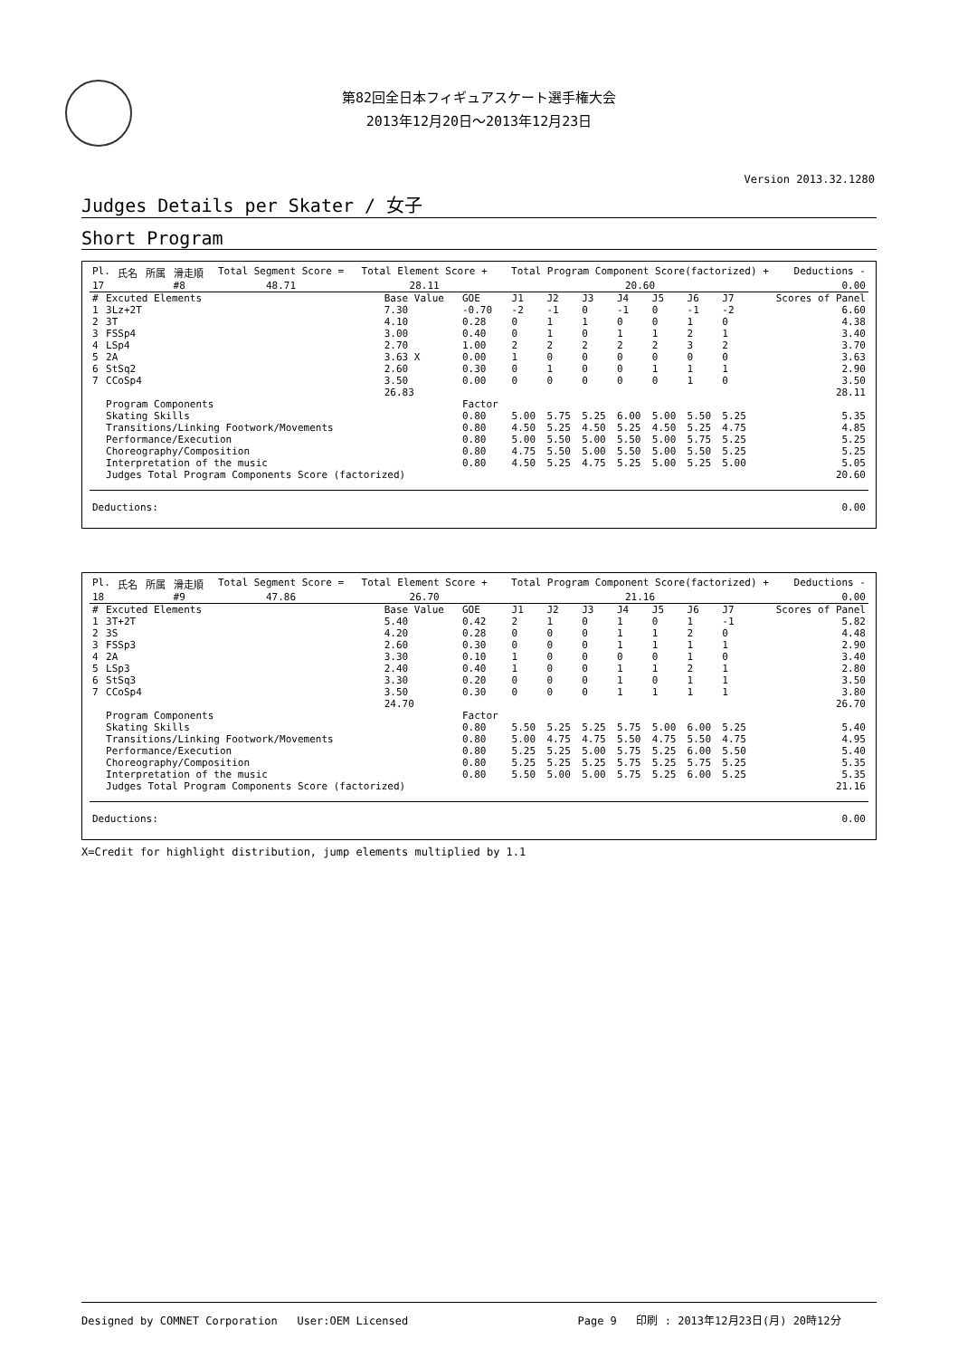第82回全日本フィギュアスケート選手権大会
2013年12月20日～2013年12月23日
Version 2013.32.1280
Judges Details per Skater / 女子
Short Program
| Pl. | 氏名 | 所属 | 滑走順 | Total Segment Score = | Total Element Score + | Total Program Component Score(factorized) + | Deductions - |
| --- | --- | --- | --- | --- | --- | --- | --- |
| 17 | | | #8 | 48.71 | 28.11 | 20.60 | 0.00 |
| # | Excuted Elements | Base Value | GOE | J1 | J2 | J3 | J4 | J5 | J6 | J7 | Scores of Panel |
| --- | --- | --- | --- | --- | --- | --- | --- | --- | --- | --- | --- |
| 1 | 3Lz+2T | 7.30 | -0.70 | -2 | -1 | 0 | -1 | 0 | -1 | -2 | 6.60 |
| 2 | 3T | 4.10 | 0.28 | 0 | 1 | 1 | 0 | 0 | 1 | 0 | 4.38 |
| 3 | FSSp4 | 3.00 | 0.40 | 0 | 1 | 0 | 1 | 1 | 2 | 1 | 3.40 |
| 4 | LSp4 | 2.70 | 1.00 | 2 | 2 | 2 | 2 | 2 | 3 | 2 | 3.70 |
| 5 | 2A | 3.63 X | 0.00 | 1 | 0 | 0 | 0 | 0 | 0 | 0 | 3.63 |
| 6 | StSq2 | 2.60 | 0.30 | 0 | 1 | 0 | 0 | 1 | 1 | 1 | 2.90 |
| 7 | CCoSp4 | 3.50 | 0.00 | 0 | 0 | 0 | 0 | 0 | 1 | 0 | 3.50 |
| | | 26.83 | | | | | | | | | 28.11 |
| | Program Components | | Factor | | | | | | | | |
| | Skating Skills | | 0.80 | 5.00 | 5.75 | 5.25 | 6.00 | 5.00 | 5.50 | 5.25 | 5.35 |
| | Transitions/Linking Footwork/Movements | | 0.80 | 4.50 | 5.25 | 4.50 | 5.25 | 4.50 | 5.25 | 4.75 | 4.85 |
| | Performance/Execution | | 0.80 | 5.00 | 5.50 | 5.00 | 5.50 | 5.00 | 5.75 | 5.25 | 5.25 |
| | Choreography/Composition | | 0.80 | 4.75 | 5.50 | 5.00 | 5.50 | 5.00 | 5.50 | 5.25 | 5.25 |
| | Interpretation of the music | | 0.80 | 4.50 | 5.25 | 4.75 | 5.25 | 5.00 | 5.25 | 5.00 | 5.05 |
| | Judges Total Program Components Score (factorized) | | | | | | | | | | 20.60 |
| Deductions: | 0.00 |
| Pl. | 氏名 | 所属 | 滑走順 | Total Segment Score = | Total Element Score + | Total Program Component Score(factorized) + | Deductions - |
| --- | --- | --- | --- | --- | --- | --- | --- |
| 18 | | | #9 | 47.86 | 26.70 | 21.16 | 0.00 |
| # | Excuted Elements | Base Value | GOE | J1 | J2 | J3 | J4 | J5 | J6 | J7 | Scores of Panel |
| --- | --- | --- | --- | --- | --- | --- | --- | --- | --- | --- | --- |
| 1 | 3T+2T | 5.40 | 0.42 | 2 | 1 | 0 | 1 | 0 | 1 | -1 | 5.82 |
| 2 | 3S | 4.20 | 0.28 | 0 | 0 | 0 | 1 | 1 | 2 | 0 | 4.48 |
| 3 | FSSp3 | 2.60 | 0.30 | 0 | 0 | 0 | 1 | 1 | 1 | 1 | 2.90 |
| 4 | 2A | 3.30 | 0.10 | 1 | 0 | 0 | 0 | 0 | 1 | 0 | 3.40 |
| 5 | LSp3 | 2.40 | 0.40 | 1 | 0 | 0 | 1 | 1 | 2 | 1 | 2.80 |
| 6 | StSq3 | 3.30 | 0.20 | 0 | 0 | 0 | 1 | 0 | 1 | 1 | 3.50 |
| 7 | CCoSp4 | 3.50 | 0.30 | 0 | 0 | 0 | 1 | 1 | 1 | 1 | 3.80 |
| | | 24.70 | | | | | | | | | 26.70 |
| | Program Components | | Factor | | | | | | | | |
| | Skating Skills | | 0.80 | 5.50 | 5.25 | 5.25 | 5.75 | 5.00 | 6.00 | 5.25 | 5.40 |
| | Transitions/Linking Footwork/Movements | | 0.80 | 5.00 | 4.75 | 4.75 | 5.50 | 4.75 | 5.50 | 4.75 | 4.95 |
| | Performance/Execution | | 0.80 | 5.25 | 5.25 | 5.00 | 5.75 | 5.25 | 6.00 | 5.50 | 5.40 |
| | Choreography/Composition | | 0.80 | 5.25 | 5.25 | 5.25 | 5.75 | 5.25 | 5.75 | 5.25 | 5.35 |
| | Interpretation of the music | | 0.80 | 5.50 | 5.00 | 5.00 | 5.75 | 5.25 | 6.00 | 5.25 | 5.35 |
| | Judges Total Program Components Score (factorized) | | | | | | | | | | 21.16 |
| Deductions: | 0.00 |
X=Credit for highlight distribution, jump elements multiplied by 1.1
Designed by COMNET Corporation User:OEM Licensed Page 9 印刷 : 2013年12月23日(月) 20時12分